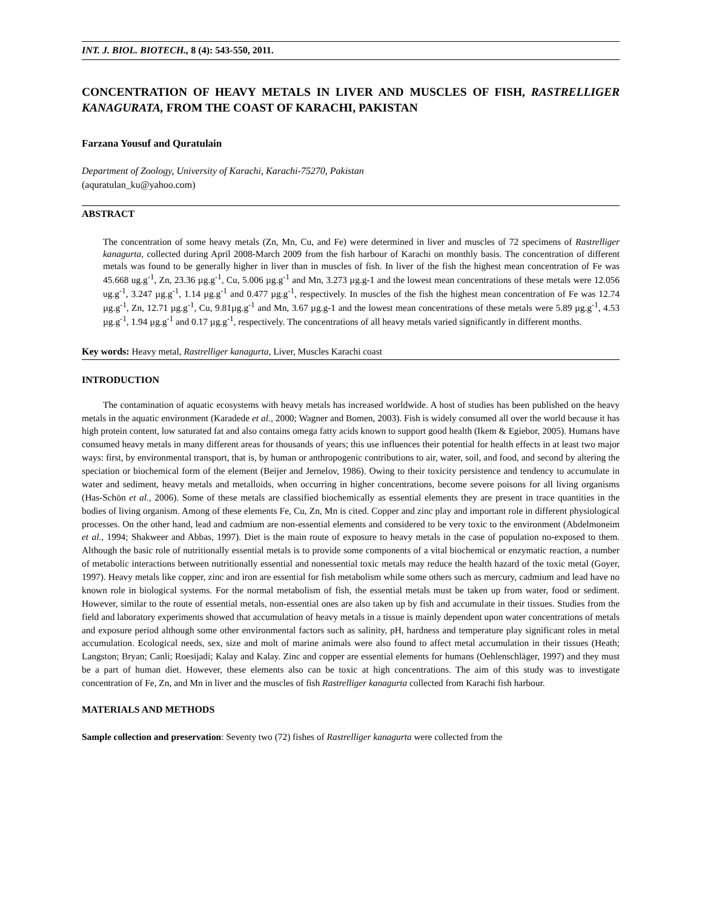INT. J. BIOL. BIOTECH., 8 (4): 543-550, 2011.
CONCENTRATION OF HEAVY METALS IN LIVER AND MUSCLES OF FISH, RASTRELLIGER KANAGURATA, FROM THE COAST OF KARACHI, PAKISTAN
Farzana Yousuf and Quratulain
Department of Zoology, University of Karachi, Karachi-75270, Pakistan
(aquratulan_ku@yahoo.com)
ABSTRACT
The concentration of some heavy metals (Zn, Mn, Cu, and Fe) were determined in liver and muscles of 72 specimens of Rastrelliger kanagurta, collected during April 2008-March 2009 from the fish harbour of Karachi on monthly basis. The concentration of different metals was found to be generally higher in liver than in muscles of fish. In liver of the fish the highest mean concentration of Fe was 45.668 ug.g<sup>-1</sup>, Zn, 23.36 µg.g<sup>-1</sup>, Cu, 5.006 µg.g<sup>-1</sup> and Mn, 3.273 µg.g-1 and the lowest mean concentrations of these metals were 12.056 ug.g<sup>-1</sup>, 3.247 µg.g<sup>-1</sup>, 1.14 µg.g<sup>-1</sup> and 0.477 µg.g<sup>-1</sup>, respectively. In muscles of the fish the highest mean concentration of Fe was 12.74 µg.g<sup>-1</sup>, Zn, 12.71 µg.g<sup>-1</sup>, Cu, 9.81µg.g<sup>-1</sup> and Mn, 3.67 µg.g-1 and the lowest mean concentrations of these metals were 5.89 µg.g<sup>-1</sup>, 4.53 µg.g<sup>-1</sup>, 1.94 µg.g<sup>-1</sup> and 0.17 µg.g<sup>-1</sup>, respectively. The concentrations of all heavy metals varied significantly in different months.
Key words: Heavy metal, Rastrelliger kanagurta, Liver, Muscles Karachi coast
INTRODUCTION
The contamination of aquatic ecosystems with heavy metals has increased worldwide. A host of studies has been published on the heavy metals in the aquatic environment (Karadede et al., 2000; Wagner and Bomen, 2003). Fish is widely consumed all over the world because it has high protein content, low saturated fat and also contains omega fatty acids known to support good health (Ikem & Egiebor, 2005). Humans have consumed heavy metals in many different areas for thousands of years; this use influences their potential for health effects in at least two major ways: first, by environmental transport, that is, by human or anthropogenic contributions to air, water, soil, and food, and second by altering the speciation or biochemical form of the element (Beijer and Jernelov, 1986). Owing to their toxicity persistence and tendency to accumulate in water and sediment, heavy metals and metalloids, when occurring in higher concentrations, become severe poisons for all living organisms (Has-Schön et al., 2006). Some of these metals are classified biochemically as essential elements they are present in trace quantities in the bodies of living organism. Among of these elements Fe, Cu, Zn, Mn is cited. Copper and zinc play and important role in different physiological processes. On the other hand, lead and cadmium are non-essential elements and considered to be very toxic to the environment (Abdelmoneim et al., 1994; Shakweer and Abbas, 1997). Diet is the main route of exposure to heavy metals in the case of population no-exposed to them. Although the basic role of nutritionally essential metals is to provide some components of a vital biochemical or enzymatic reaction, a number of metabolic interactions between nutritionally essential and nonessential toxic metals may reduce the health hazard of the toxic metal (Goyer, 1997). Heavy metals like copper, zinc and iron are essential for fish metabolism while some others such as mercury, cadmium and lead have no known role in biological systems. For the normal metabolism of fish, the essential metals must be taken up from water, food or sediment. However, similar to the route of essential metals, non-essential ones are also taken up by fish and accumulate in their tissues. Studies from the field and laboratory experiments showed that accumulation of heavy metals in a tissue is mainly dependent upon water concentrations of metals and exposure period although some other environmental factors such as salinity, pH, hardness and temperature play significant roles in metal accumulation. Ecological needs, sex, size and molt of marine animals were also found to affect metal accumulation in their tissues (Heath; Langston; Bryan; Canli; Roesijadi; Kalay and Kalay. Zinc and copper are essential elements for humans (Oehlenschläger, 1997) and they must be a part of human diet. However, these elements also can be toxic at high concentrations. The aim of this study was to investigate concentration of Fe, Zn, and Mn in liver and the muscles of fish Rastrelliger kanagurta collected from Karachi fish harbour.
MATERIALS AND METHODS
Sample collection and preservation: Seventy two (72) fishes of Rastrelliger kanagurta were collected from the